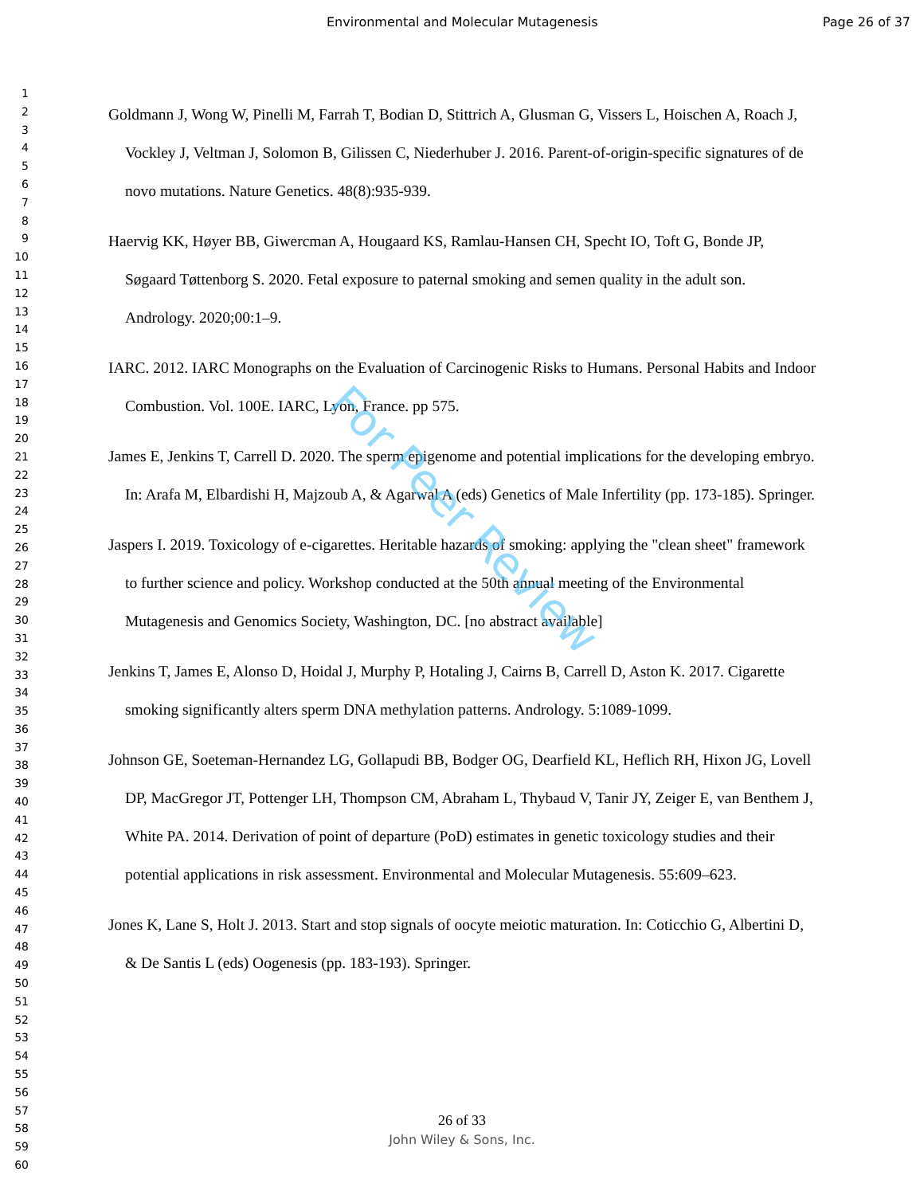Environmental and Molecular Mutagenesis Page 26 of 37
1
2
3
4
5
6
7
8
9
10
11
12
13
14
15
16
17
18
19
20
21
22
23
24
25
26
27
28
29
30
31
32
33
34
35
36
37
38
39
40
41
42
43
44
45
46
47
48
49
50
51
52
53
54
55
56
57
58
59
60
Goldmann J, Wong W, Pinelli M, Farrah T, Bodian D, Stittrich A, Glusman G, Vissers L, Hoischen A, Roach J, Vockley J, Veltman J, Solomon B, Gilissen C, Niederhuber J. 2016. Parent-of-origin-specific signatures of de novo mutations. Nature Genetics. 48(8):935-939.
Haervig KK, Høyer BB, Giwercman A, Hougaard KS, Ramlau-Hansen CH, Specht IO, Toft G, Bonde JP, Søgaard Tøttenborg S. 2020. Fetal exposure to paternal smoking and semen quality in the adult son. Andrology. 2020;00:1–9.
IARC. 2012. IARC Monographs on the Evaluation of Carcinogenic Risks to Humans. Personal Habits and Indoor Combustion. Vol. 100E. IARC, Lyon, France. pp 575.
James E, Jenkins T, Carrell D. 2020. The sperm epigenome and potential implications for the developing embryo. In: Arafa M, Elbardishi H, Majzoub A, & Agarwal A (eds) Genetics of Male Infertility (pp. 173-185). Springer.
Jaspers I. 2019. Toxicology of e-cigarettes. Heritable hazards of smoking: applying the "clean sheet" framework to further science and policy. Workshop conducted at the 50th annual meeting of the Environmental Mutagenesis and Genomics Society, Washington, DC. [no abstract available]
Jenkins T, James E, Alonso D, Hoidal J, Murphy P, Hotaling J, Cairns B, Carrell D, Aston K. 2017. Cigarette smoking significantly alters sperm DNA methylation patterns. Andrology. 5:1089-1099.
Johnson GE, Soeteman-Hernandez LG, Gollapudi BB, Bodger OG, Dearfield KL, Heflich RH, Hixon JG, Lovell DP, MacGregor JT, Pottenger LH, Thompson CM, Abraham L, Thybaud V, Tanir JY, Zeiger E, van Benthem J, White PA. 2014. Derivation of point of departure (PoD) estimates in genetic toxicology studies and their potential applications in risk assessment. Environmental and Molecular Mutagenesis. 55:609–623.
Jones K, Lane S, Holt J. 2013. Start and stop signals of oocyte meiotic maturation. In: Coticchio G, Albertini D, & De Santis L (eds) Oogenesis (pp. 183-193). Springer.
For Peer Review
26 of 33
John Wiley & Sons, Inc.